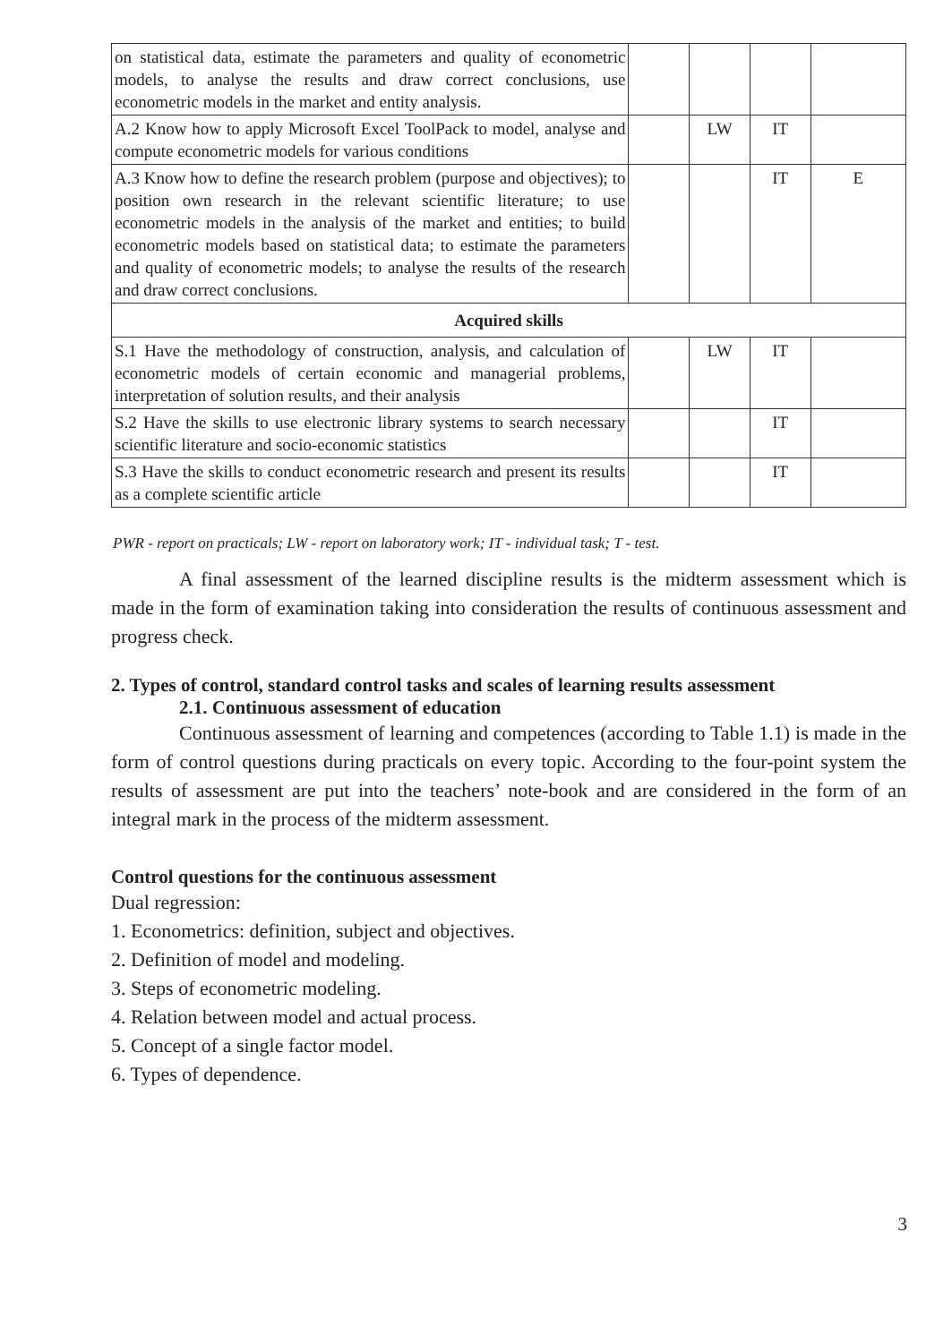| on statistical data, estimate the parameters and quality of econometric models, to analyse the results and draw correct conclusions, use econometric models in the market and entity analysis. | | | | |
| A.2 Know how to apply Microsoft Excel ToolPack to model, analyse and compute econometric models for various conditions | | LW | IT | |
| A.3 Know how to define the research problem (purpose and objectives); to position own research in the relevant scientific literature; to use econometric models in the analysis of the market and entities; to build econometric models based on statistical data; to estimate the parameters and quality of econometric models; to analyse the results of the research and draw correct conclusions. | | | IT | E |
| Acquired skills | | | | |
| S.1 Have the methodology of construction, analysis, and calculation of econometric models of certain economic and managerial problems, interpretation of solution results, and their analysis | | LW | IT | |
| S.2 Have the skills to use electronic library systems to search necessary scientific literature and socio-economic statistics | | | IT | |
| S.3 Have the skills to conduct econometric research and present its results as a complete scientific article | | | IT | |
PWR - report on practicals; LW - report on laboratory work; IT - individual task; T - test.
A final assessment of the learned discipline results is the midterm assessment which is made in the form of examination taking into consideration the results of continuous assessment and progress check.
2. Types of control, standard control tasks and scales of learning results assessment
2.1. Continuous assessment of education
Continuous assessment of learning and competences (according to Table 1.1) is made in the form of control questions during practicals on every topic. According to the four-point system the results of assessment are put into the teachers’ note-book and are considered in the form of an integral mark in the process of the midterm assessment.
Control questions for the continuous assessment
Dual regression:
1. Econometrics: definition, subject and objectives.
2. Definition of model and modeling.
3. Steps of econometric modeling.
4. Relation between model and actual process.
5. Concept of a single factor model.
6. Types of dependence.
3